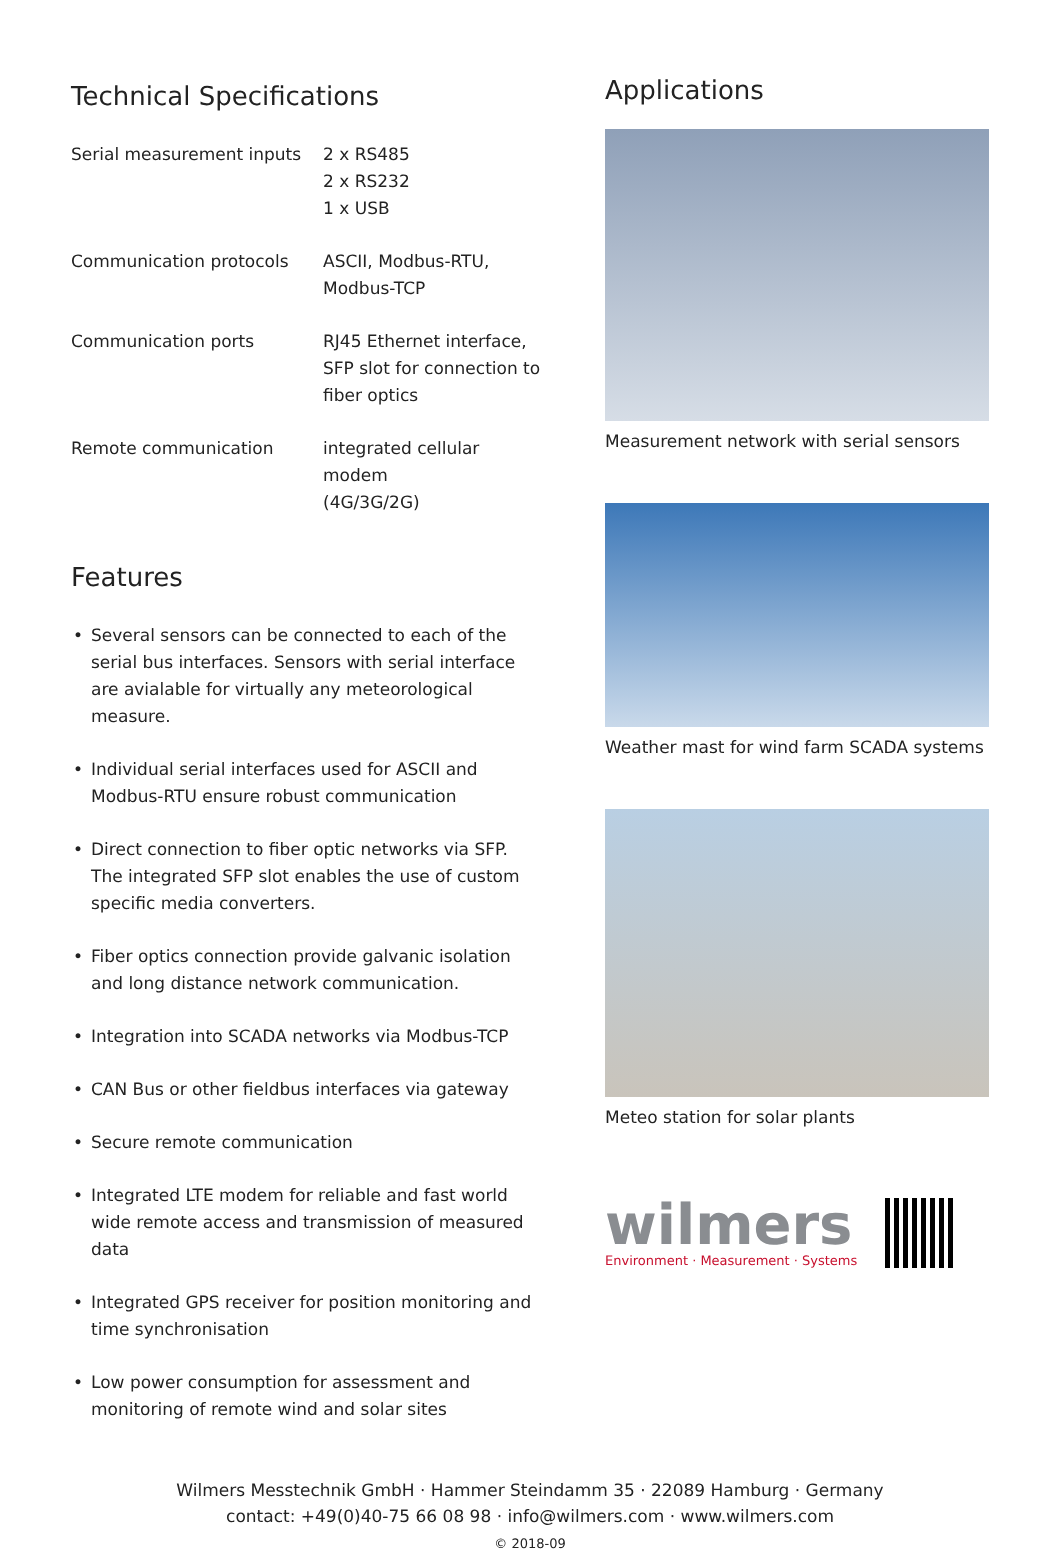Technical Specifications
| Serial measurement inputs | 2 x RS485 2 x RS232 1 x USB |
| Communication protocols | ASCII, Modbus-RTU, Modbus-TCP |
| Communication ports | RJ45 Ethernet interface, SFP slot for connection to fiber optics |
| Remote communication | integrated cellular modem (4G/3G/2G) |
Features
• Several sensors can be connected to each of the serial bus interfaces. Sensors with serial interface are avialable for virtually any meteorological measure.
• Individual serial interfaces used for ASCII and Modbus-RTU ensure robust communication
• Direct connection to fiber optic networks via SFP. The integrated SFP slot enables the use of custom specific media converters.
• Fiber optics connection provide galvanic isolation and long distance network communication.
• Integration into SCADA networks via Modbus-TCP
• CAN Bus or other fieldbus interfaces via gateway
• Secure remote communication
• Integrated LTE modem for reliable and fast world wide remote access and transmission of measured data
• Integrated GPS receiver for position monitoring and time synchronisation
• Low power consumption for assessment and monitoring of remote wind and solar sites
Applications
Measurement network with serial sensors
Weather mast for wind farm SCADA systems
Meteo station for solar plants
wilmers
Environment · Measurement · Systems
Wilmers Messtechnik GmbH · Hammer Steindamm 35 · 22089 Hamburg · Germany
contact: +49(0)40-75 66 08 98 · info@wilmers.com · www.wilmers.com
© 2018-09